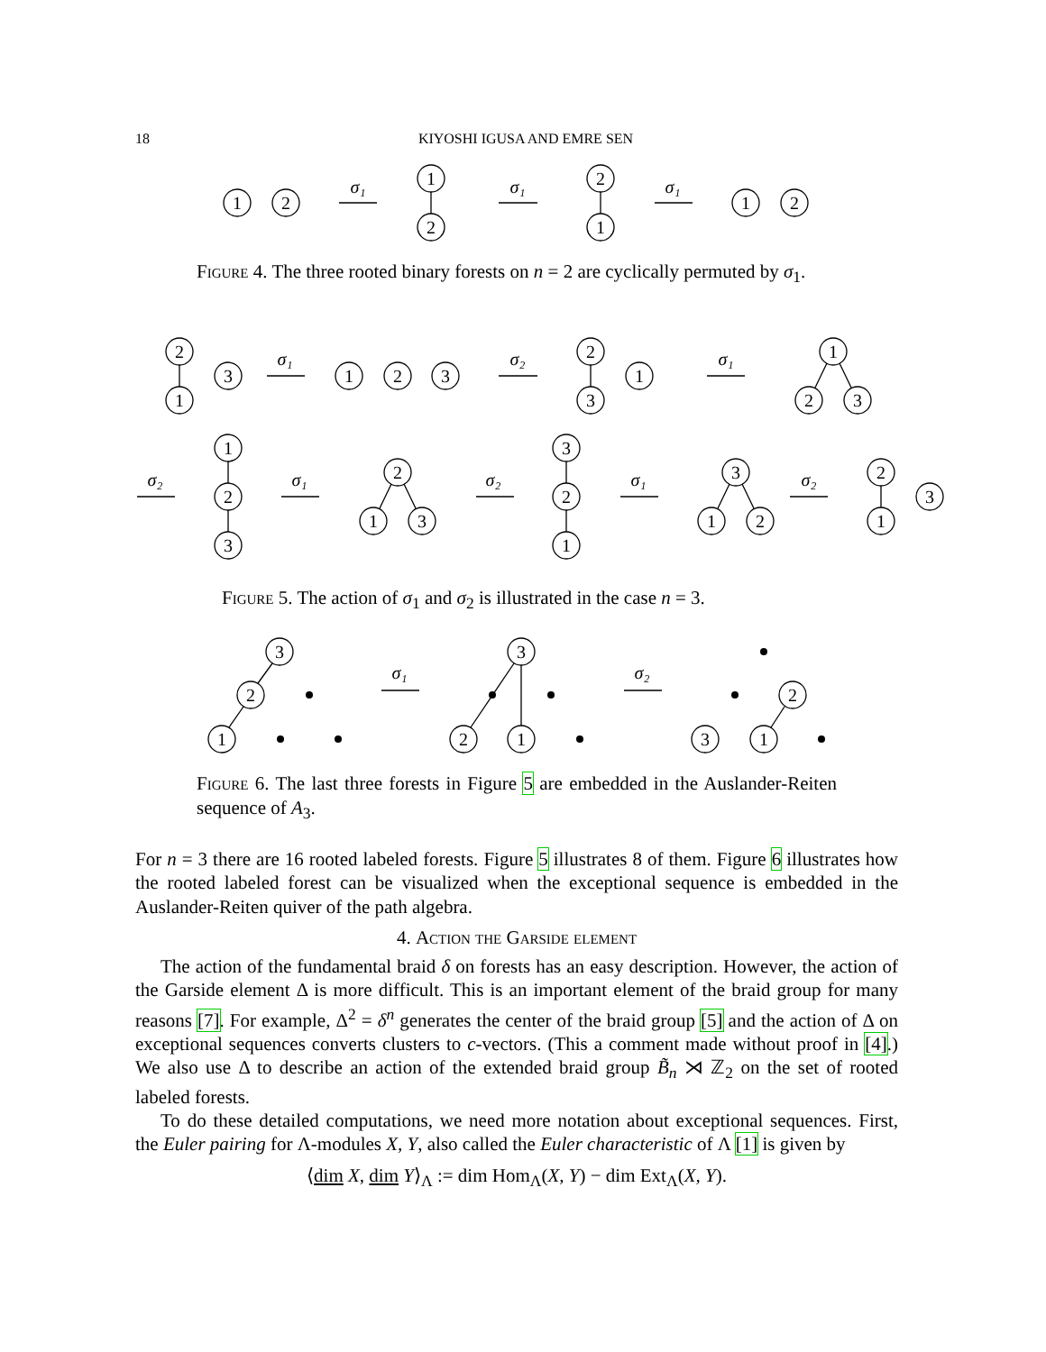18 KIYOSHI IGUSA AND EMRE SEN
1
2
1
2
2
1
1
2
σ₁
σ₁
σ₁
σ₁
σ₂
σ₁
σ₂
σ₁
σ₂
σ₁
σ₂
σ₁
σ₂
Figure 4. The three rooted binary forests on n = 2 are cyclically permuted by σ<sub>1</sub>.
2
1
3
1
2
3
2
3
1
1
2
3
1
2
3
2
1
3
3
2
1
3
1
2
2
1
3
Figure 5. The action of σ<sub>1</sub> and σ<sub>2</sub> is illustrated in the case n = 3.
3
2
1
3
2
1
2
3
1
Figure 6. The last three forests in Figure 5 are embedded in the Auslander-Reiten sequence of A<sub>3</sub>.
For n = 3 there are 16 rooted labeled forests. Figure 5 illustrates 8 of them. Figure 6 illustrates how the rooted labeled forest can be visualized when the exceptional sequence is embedded in the Auslander-Reiten quiver of the path algebra.
4. Action the Garside element
The action of the fundamental braid δ on forests has an easy description. However, the action of the Garside element Δ is more difficult. This is an important element of the braid group for many reasons [7]. For example, Δ<sup>2</sup> = δ<sup>n</sup> generates the center of the braid group [5] and the action of Δ on exceptional sequences converts clusters to c-vectors. (This a comment made without proof in [4].) We also use Δ to describe an action of the extended braid group B̃<sub>n</sub> ⋊ ℤ<sub>2</sub> on the set of rooted labeled forests.
To do these detailed computations, we need more notation about exceptional sequences. First, the Euler pairing for Λ-modules X, Y, also called the Euler characteristic of Λ [1] is given by
⟨dim X, dim Y⟩<sub>Λ</sub> := dim Hom<sub>Λ</sub>(X, Y) − dim Ext<sub>Λ</sub>(X, Y).